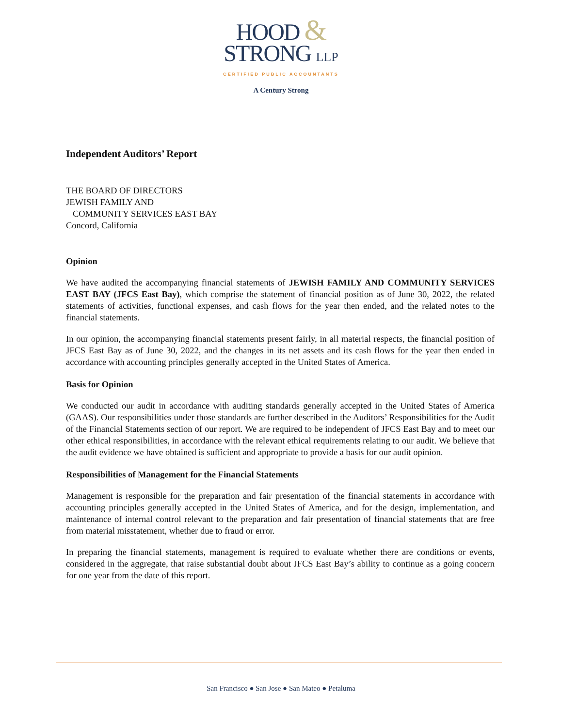HOOD &
STRONG LLP
CERTIFIED PUBLIC ACCOUNTANTS
A Century Strong
Independent Auditors’ Report
THE BOARD OF DIRECTORS
JEWISH FAMILY AND
COMMUNITY SERVICES EAST BAY
Concord, California
Opinion
We have audited the accompanying financial statements of JEWISH FAMILY AND COMMUNITY SERVICES EAST BAY (JFCS East Bay), which comprise the statement of financial position as of June 30, 2022, the related statements of activities, functional expenses, and cash flows for the year then ended, and the related notes to the financial statements.
In our opinion, the accompanying financial statements present fairly, in all material respects, the financial position of JFCS East Bay as of June 30, 2022, and the changes in its net assets and its cash flows for the year then ended in accordance with accounting principles generally accepted in the United States of America.
Basis for Opinion
We conducted our audit in accordance with auditing standards generally accepted in the United States of America (GAAS). Our responsibilities under those standards are further described in the Auditors’ Responsibilities for the Audit of the Financial Statements section of our report. We are required to be independent of JFCS East Bay and to meet our other ethical responsibilities, in accordance with the relevant ethical requirements relating to our audit. We believe that the audit evidence we have obtained is sufficient and appropriate to provide a basis for our audit opinion.
Responsibilities of Management for the Financial Statements
Management is responsible for the preparation and fair presentation of the financial statements in accordance with accounting principles generally accepted in the United States of America, and for the design, implementation, and maintenance of internal control relevant to the preparation and fair presentation of financial statements that are free from material misstatement, whether due to fraud or error.
In preparing the financial statements, management is required to evaluate whether there are conditions or events, considered in the aggregate, that raise substantial doubt about JFCS East Bay’s ability to continue as a going concern for one year from the date of this report.
San Francisco ● San Jose ● San Mateo ● Petaluma